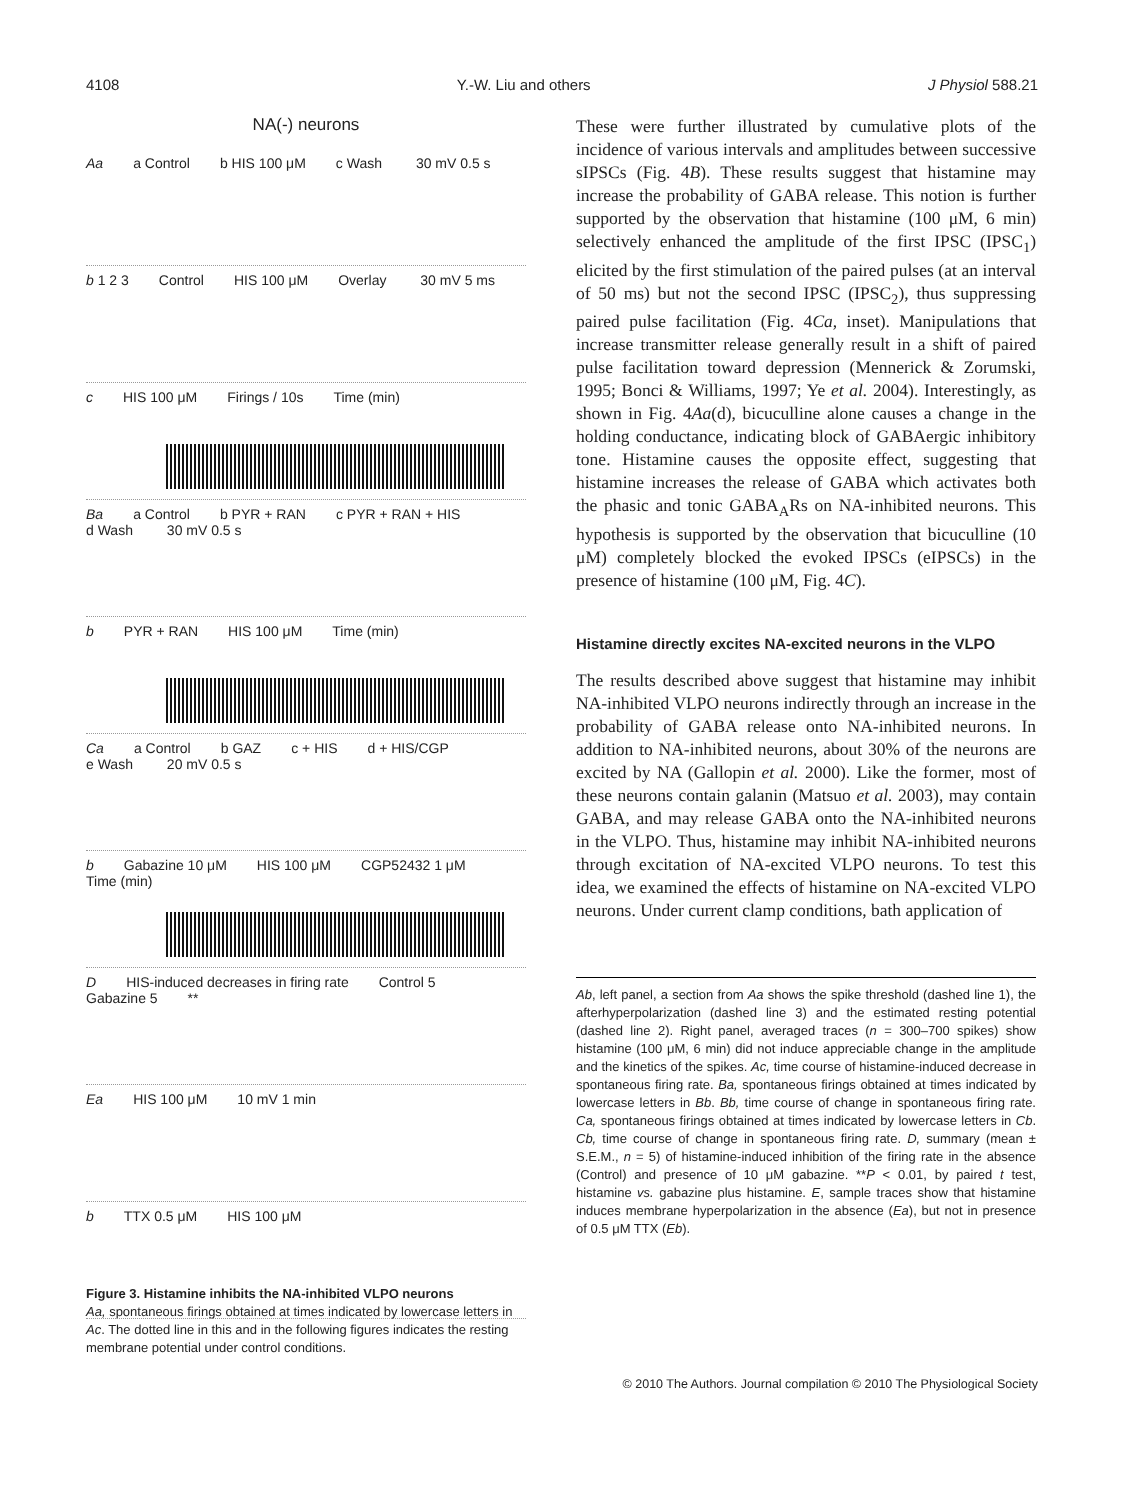4108 Y.-W. Liu and others J Physiol 588.21
NA(-) neurons
Aa a Control b HIS 100 μM c Wash 30 mV 0.5 s
b 1 2 3 Control HIS 100 μM Overlay 30 mV 5 ms
c HIS 100 μM Firings / 10s Time (min)
Ba a Control b PYR + RAN c PYR + RAN + HIS d Wash 30 mV 0.5 s
b PYR + RAN HIS 100 μM Time (min)
Ca a Control b GAZ c + HIS d + HIS/CGP e Wash 20 mV 0.5 s
b Gabazine 10 μM HIS 100 μM CGP52432 1 μM Time (min)
D HIS-induced decreases in firing rate Control 5 Gabazine 5 **
Ea HIS 100 μM 10 mV 1 min
b TTX 0.5 μM HIS 100 μM
Figure 3. Histamine inhibits the NA-inhibited VLPO neurons
Aa, spontaneous firings obtained at times indicated by lowercase letters in Ac. The dotted line in this and in the following figures indicates the resting membrane potential under control conditions.
These were further illustrated by cumulative plots of the incidence of various intervals and amplitudes between successive sIPSCs (Fig. 4B). These results suggest that histamine may increase the probability of GABA release. This notion is further supported by the observation that histamine (100 μM, 6 min) selectively enhanced the amplitude of the first IPSC (IPSC<sub>1</sub>) elicited by the first stimulation of the paired pulses (at an interval of 50 ms) but not the second IPSC (IPSC<sub>2</sub>), thus suppressing paired pulse facilitation (Fig. 4Ca, inset). Manipulations that increase transmitter release generally result in a shift of paired pulse facilitation toward depression (Mennerick & Zorumski, 1995; Bonci & Williams, 1997; Ye et al. 2004). Interestingly, as shown in Fig. 4Aa(d), bicuculline alone causes a change in the holding conductance, indicating block of GABAergic inhibitory tone. Histamine causes the opposite effect, suggesting that histamine increases the release of GABA which activates both the phasic and tonic GABA<sub>A</sub>Rs on NA-inhibited neurons. This hypothesis is supported by the observation that bicuculline (10 μM) completely blocked the evoked IPSCs (eIPSCs) in the presence of histamine (100 μM, Fig. 4C).
Histamine directly excites NA-excited neurons in the VLPO
The results described above suggest that histamine may inhibit NA-inhibited VLPO neurons indirectly through an increase in the probability of GABA release onto NA-inhibited neurons. In addition to NA-inhibited neurons, about 30% of the neurons are excited by NA (Gallopin et al. 2000). Like the former, most of these neurons contain galanin (Matsuo et al. 2003), may contain GABA, and may release GABA onto the NA-inhibited neurons in the VLPO. Thus, histamine may inhibit NA-inhibited neurons through excitation of NA-excited VLPO neurons. To test this idea, we examined the effects of histamine on NA-excited VLPO neurons. Under current clamp conditions, bath application of
Ab, left panel, a section from Aa shows the spike threshold (dashed line 1), the afterhyperpolarization (dashed line 3) and the estimated resting potential (dashed line 2). Right panel, averaged traces (n = 300–700 spikes) show histamine (100 μM, 6 min) did not induce appreciable change in the amplitude and the kinetics of the spikes. Ac, time course of histamine-induced decrease in spontaneous firing rate. Ba, spontaneous firings obtained at times indicated by lowercase letters in Bb. Bb, time course of change in spontaneous firing rate. Ca, spontaneous firings obtained at times indicated by lowercase letters in Cb. Cb, time course of change in spontaneous firing rate. D, summary (mean ± S.E.M., n = 5) of histamine-induced inhibition of the firing rate in the absence (Control) and presence of 10 μM gabazine. **P < 0.01, by paired t test, histamine vs. gabazine plus histamine. E, sample traces show that histamine induces membrane hyperpolarization in the absence (Ea), but not in presence of 0.5 μM TTX (Eb).
© 2010 The Authors. Journal compilation © 2010 The Physiological Society